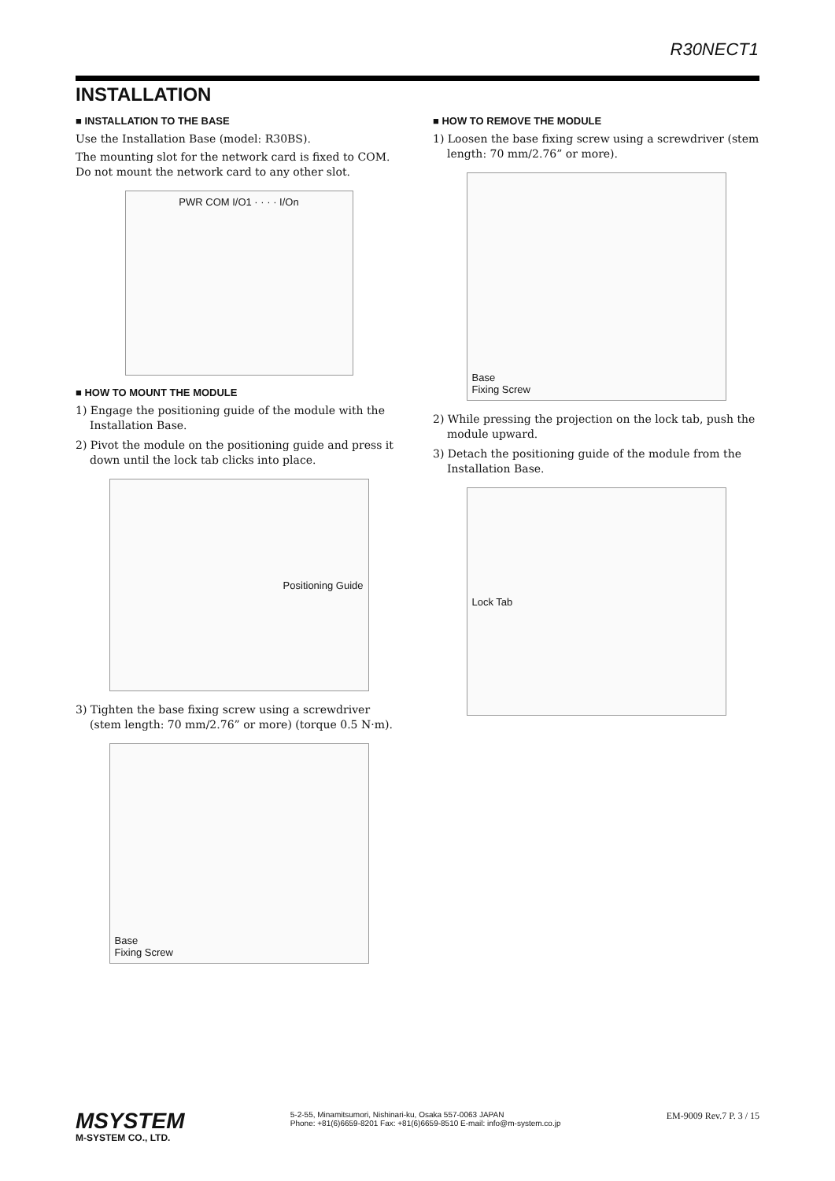R30NECT1
INSTALLATION
■ INSTALLATION TO THE BASE
Use the Installation Base (model: R30BS).
The mounting slot for the network card is fixed to COM. Do not mount the network card to any other slot.
PWR COM I/O1 · · · · I/On
■ HOW TO MOUNT THE MODULE
1) Engage the positioning guide of the module with the Installation Base.
2) Pivot the module on the positioning guide and press it down until the lock tab clicks into place.
Positioning Guide
3) Tighten the base fixing screw using a screwdriver (stem length: 70 mm/2.76” or more) (torque 0.5 N·m).
Base
Fixing Screw
■ HOW TO REMOVE THE MODULE
1) Loosen the base fixing screw using a screwdriver (stem length: 70 mm/2.76” or more).
Base
Fixing Screw
2) While pressing the projection on the lock tab, push the module upward.
3) Detach the positioning guide of the module from the Installation Base.
Lock Tab
MSYSTEM
M-SYSTEM CO., LTD.
5-2-55, Minamitsumori, Nishinari-ku, Osaka 557-0063 JAPAN
Phone: +81(6)6659-8201 Fax: +81(6)6659-8510 E-mail: info@m-system.co.jp
EM-9009 Rev.7 P. 3 / 15